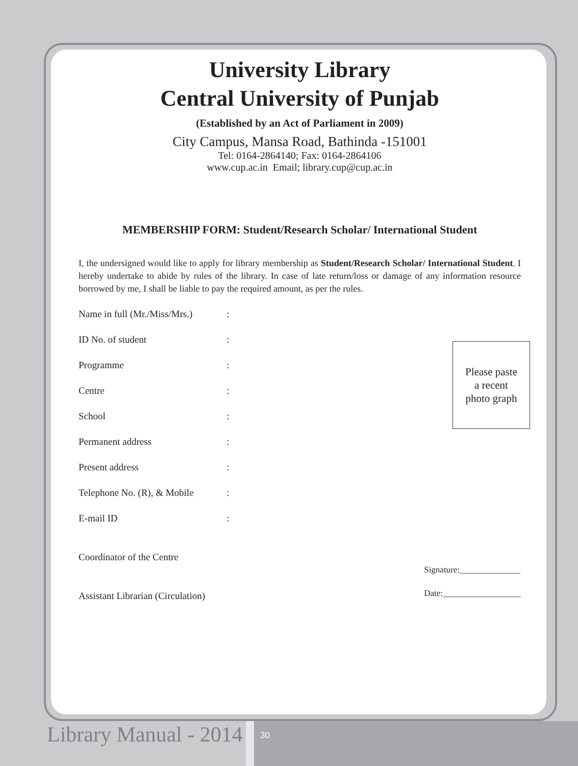University Library
Central University of Punjab
(Established by an Act of Parliament in 2009)
City Campus, Mansa Road, Bathinda -151001
Tel: 0164-2864140; Fax: 0164-2864106
www.cup.ac.in Email; library.cup@cup.ac.in
MEMBERSHIP FORM: Student/Research Scholar/ International Student
I, the undersigned would like to apply for library membership as Student/Research Scholar/ International Student. I hereby undertake to abide by rules of the library. In case of late return/loss or damage of any information resource borrowed by me, I shall be liable to pay the required amount, as per the rules.
Name in full (Mr./Miss/Mrs.):
ID No. of student:
Programme:
Centre:
School:
Permanent address:
Present address:
Telephone No. (R), & Mobile:
E-mail ID:
Coordinator of the Centre
Assistant Librarian (Circulation)
Signature:______________
Date:__________________
Please paste
a recent
photo graph
Library Manual - 2014 30